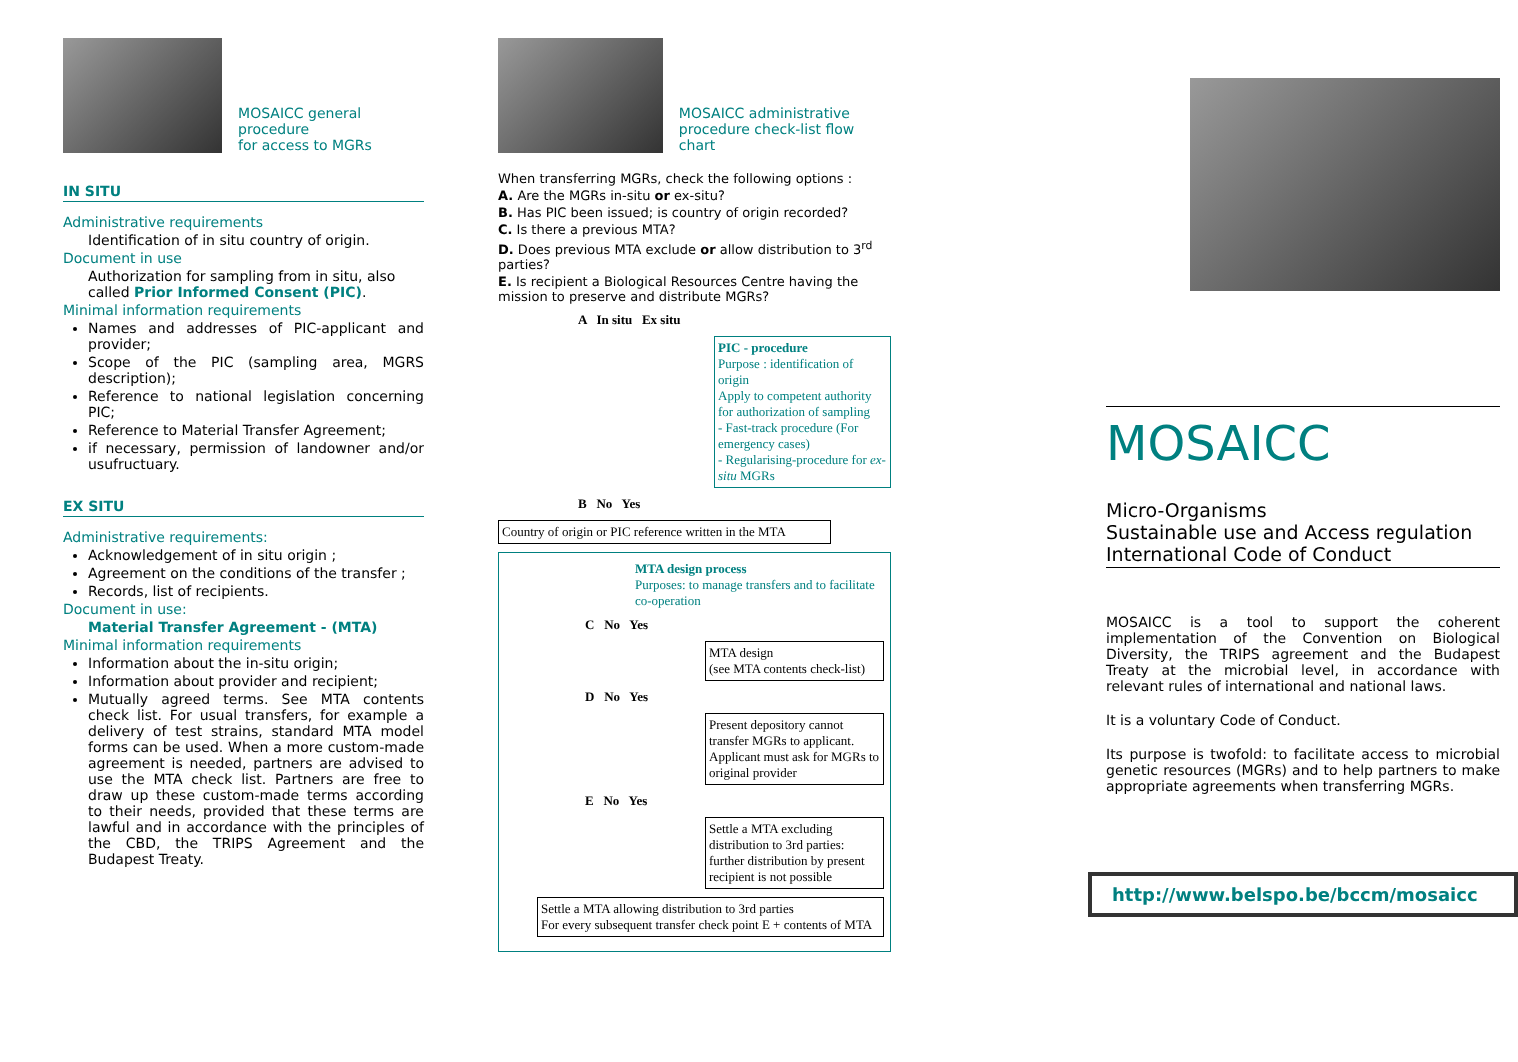MOSAICC general procedure
for access to MGRs
IN SITU
Administrative requirements
Identification of in situ country of origin.
Document in use
Authorization for sampling from in situ, also called Prior Informed Consent (PIC).
Minimal information requirements
Names and addresses of PIC-applicant and provider;
Scope of the PIC (sampling area, MGRS description);
Reference to national legislation concerning PIC;
Reference to Material Transfer Agreement;
if necessary, permission of landowner and/or usufructuary.
EX SITU
Administrative requirements:
Acknowledgement of in situ origin ;
Agreement on the conditions of the transfer ;
Records, list of recipients.
Document in use:
Material Transfer Agreement - (MTA)
Minimal information requirements
Information about the in-situ origin;
Information about provider and recipient;
Mutually agreed terms. See MTA contents check list. For usual transfers, for example a delivery of test strains, standard MTA model forms can be used. When a more custom-made agreement is needed, partners are advised to use the MTA check list. Partners are free to draw up these custom-made terms according to their needs, provided that these terms are lawful and in accordance with the principles of the CBD, the TRIPS Agreement and the Budapest Treaty.
MOSAICC administrative
procedure check-list flow chart
When transferring MGRs, check the following options :
A. Are the MGRs in-situ or ex-situ?
B. Has PIC been issued; is country of origin recorded?
C. Is there a previous MTA?
D. Does previous MTA exclude or allow distribution to 3<sup>rd</sup> parties?
E. Is recipient a Biological Resources Centre having the mission to preserve and distribute MGRs?
A In situ Ex situ
PIC - procedure
Purpose : identification of origin
Apply to competent authority for authorization of sampling
- Fast-track procedure (For emergency cases)
- Regularising-procedure for ex-situ MGRs
B No Yes
Country of origin or PIC reference written in the MTA
MTA design process
Purposes: to manage transfers and to facilitate co-operation
C No Yes
MTA design
(see MTA contents check-list)
D No Yes
Present depository cannot transfer MGRs to applicant.
Applicant must ask for MGRs to original provider
E No Yes
Settle a MTA excluding distribution to 3rd parties: further distribution by present recipient is not possible
Settle a MTA allowing distribution to 3rd parties
For every subsequent transfer check point E + contents of MTA
MOSAICC
Micro-Organisms
Sustainable use and Access regulation
International Code of Conduct
MOSAICC is a tool to support the coherent implementation of the Convention on Biological Diversity, the TRIPS agreement and the Budapest Treaty at the microbial level, in accordance with relevant rules of international and national laws.
It is a voluntary Code of Conduct.
Its purpose is twofold: to facilitate access to microbial genetic resources (MGRs) and to help partners to make appropriate agreements when transferring MGRs.
http://www.belspo.be/bccm/mosaicc